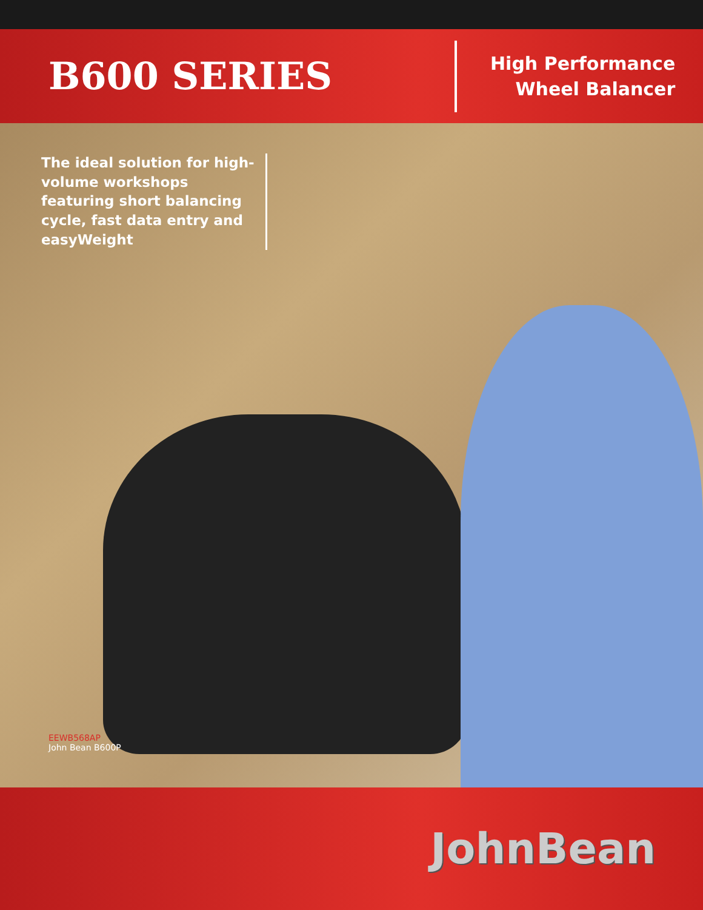B600 SERIES
High Performance
Wheel Balancer
The ideal solution for high-volume workshops featuring short balancing cycle, fast data entry and easyWeight
EEWB568AP
John Bean B600P
JohnBean